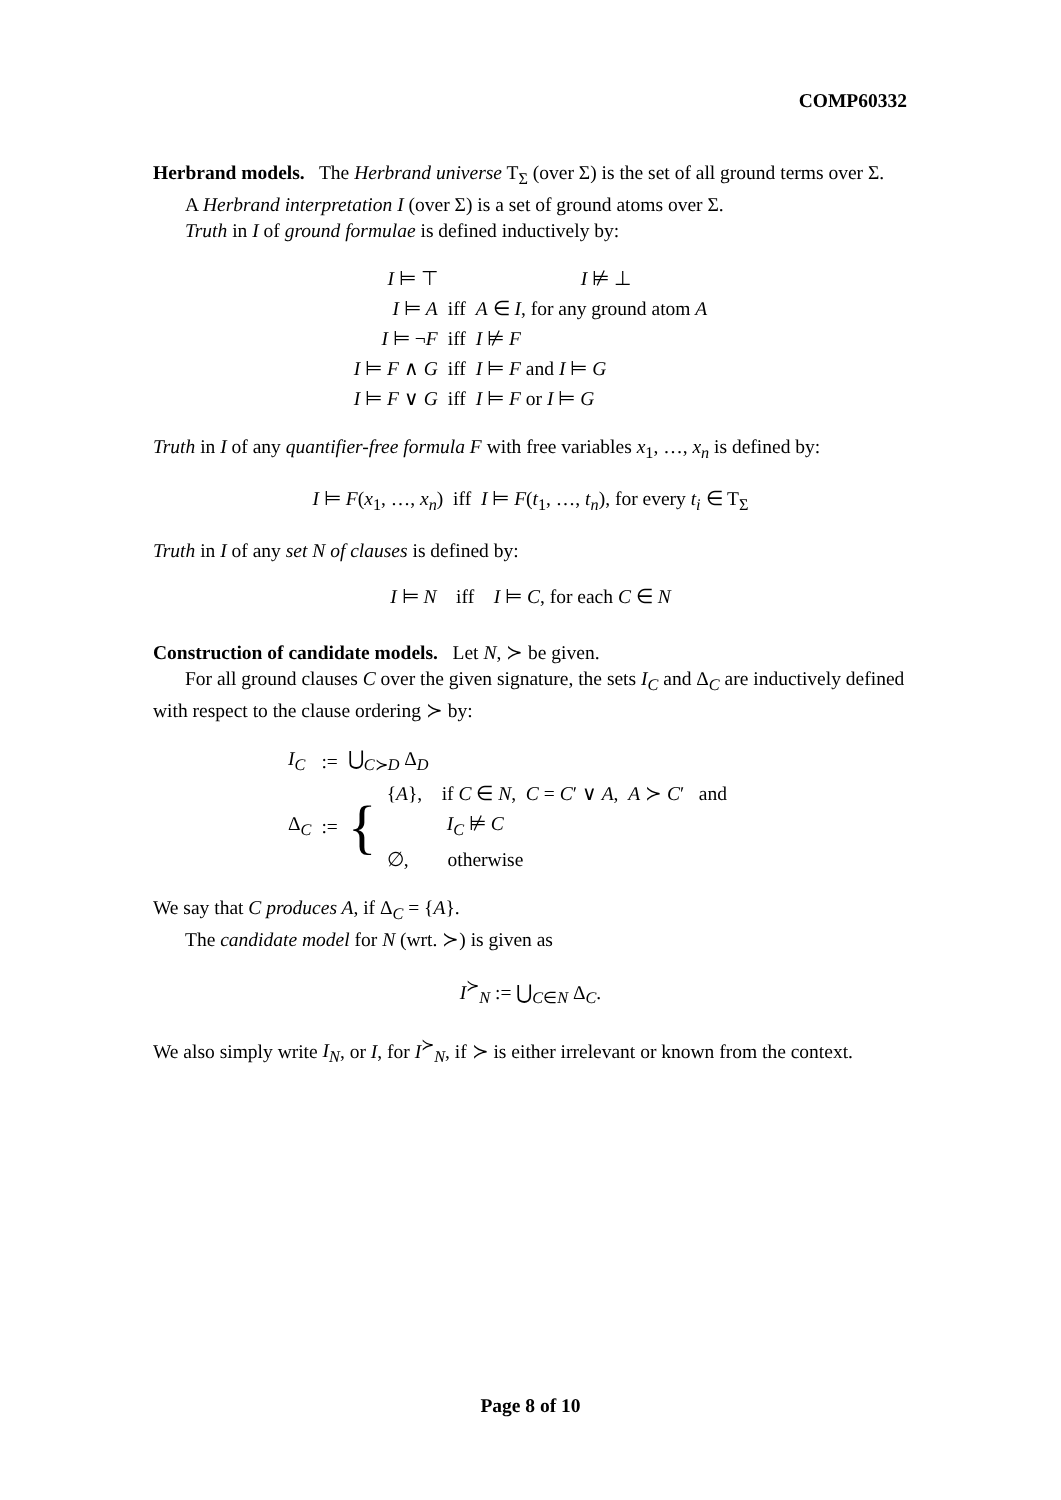COMP60332
Herbrand models. The Herbrand universe T<sub>Σ</sub> (over Σ) is the set of all ground terms over Σ.
A Herbrand interpretation I (over Σ) is a set of ground atoms over Σ.
Truth in I of ground formulae is defined inductively by:
| I ⊨ ⊤ | | I ⊭ ⊥ |
| I ⊨ A | iff | A ∈ I , for any ground atom A |
| I ⊨ ¬ F | iff | I ⊭ F |
| I ⊨ F ∧ G | iff | I ⊨ F and I ⊨ G |
| I ⊨ F ∨ G | iff | I ⊨ F or I ⊨ G |
Truth in I of any quantifier-free formula F with free variables x<sub>1</sub>, …, x<sub>n</sub> is defined by:
I ⊨ F(x<sub>1</sub>, …, x<sub>n</sub>) iff I ⊨ F(t<sub>1</sub>, …, t<sub>n</sub>), for every t<sub>i</sub> ∈ T<sub>Σ</sub>
Truth in I of any set N of clauses is defined by:
I ⊨ N iff I ⊨ C, for each C ∈ N
Construction of candidate models. Let N, ≻ be given.
For all ground clauses C over the given signature, the sets I<sub>C</sub> and Δ<sub>C</sub> are inductively defined with respect to the clause ordering ≻ by:
| I<sub>C</sub> | := | ⋃<sub>C≻D</sub> Δ<sub>D</sub> | |
| Δ<sub>C</sub> | := | { | { A }, if C ∈ N , C = C ′ ∨ A , A ≻ C ′ and |
| | | | I<sub>C</sub> ⊭ C |
| | | | ∅, otherwise |
We say that C produces A, if Δ<sub>C</sub> = {A}.
The candidate model for N (wrt. ≻) is given as
I<sup>≻</sup><sub>N</sub> := ⋃<sub>C∈N</sub> Δ<sub>C</sub>.
We also simply write I<sub>N</sub>, or I, for I<sup>≻</sup><sub>N</sub>, if ≻ is either irrelevant or known from the context.
Page 8 of 10